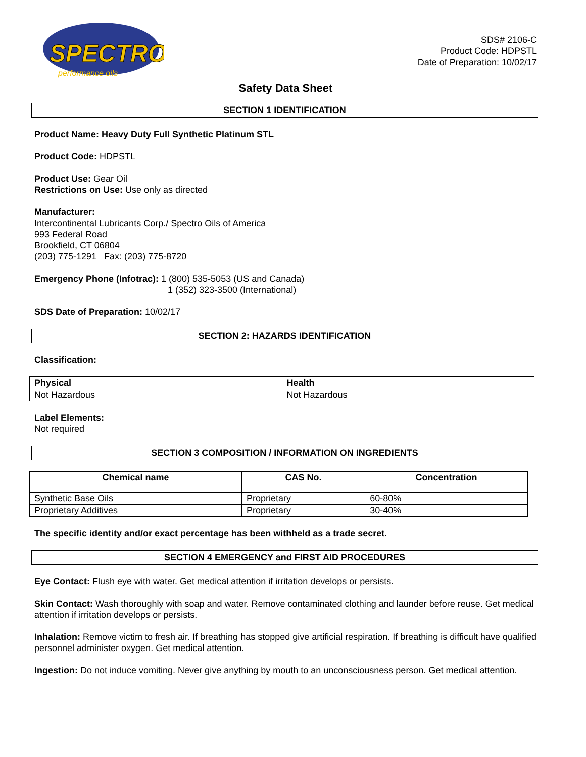SPECTRO
performance oils
SDS# 2106-C
Product Code: HDPSTL
Date of Preparation: 10/02/17
Safety Data Sheet
SECTION 1 IDENTIFICATION
Product Name: Heavy Duty Full Synthetic Platinum STL
Product Code: HDPSTL
Product Use: Gear Oil
Restrictions on Use: Use only as directed
Manufacturer:
Intercontinental Lubricants Corp./ Spectro Oils of America
993 Federal Road
Brookfield, CT 06804
(203) 775-1291 Fax: (203) 775-8720
Emergency Phone (Infotrac): 1 (800) 535-5053 (US and Canada)
1 (352) 323-3500 (International)
SDS Date of Preparation: 10/02/17
SECTION 2: HAZARDS IDENTIFICATION
Classification:
| Physical | Health |
| --- | --- |
| Not Hazardous | Not Hazardous |
Label Elements:
Not required
SECTION 3 COMPOSITION / INFORMATION ON INGREDIENTS
| Chemical name | CAS No. | Concentration |
| --- | --- | --- |
| Synthetic Base Oils | Proprietary | 60-80% |
| Proprietary Additives | Proprietary | 30-40% |
The specific identity and/or exact percentage has been withheld as a trade secret.
SECTION 4 EMERGENCY and FIRST AID PROCEDURES
Eye Contact: Flush eye with water. Get medical attention if irritation develops or persists.
Skin Contact: Wash thoroughly with soap and water. Remove contaminated clothing and launder before reuse. Get medical attention if irritation develops or persists.
Inhalation: Remove victim to fresh air. If breathing has stopped give artificial respiration. If breathing is difficult have qualified personnel administer oxygen. Get medical attention.
Ingestion: Do not induce vomiting. Never give anything by mouth to an unconsciousness person. Get medical attention.